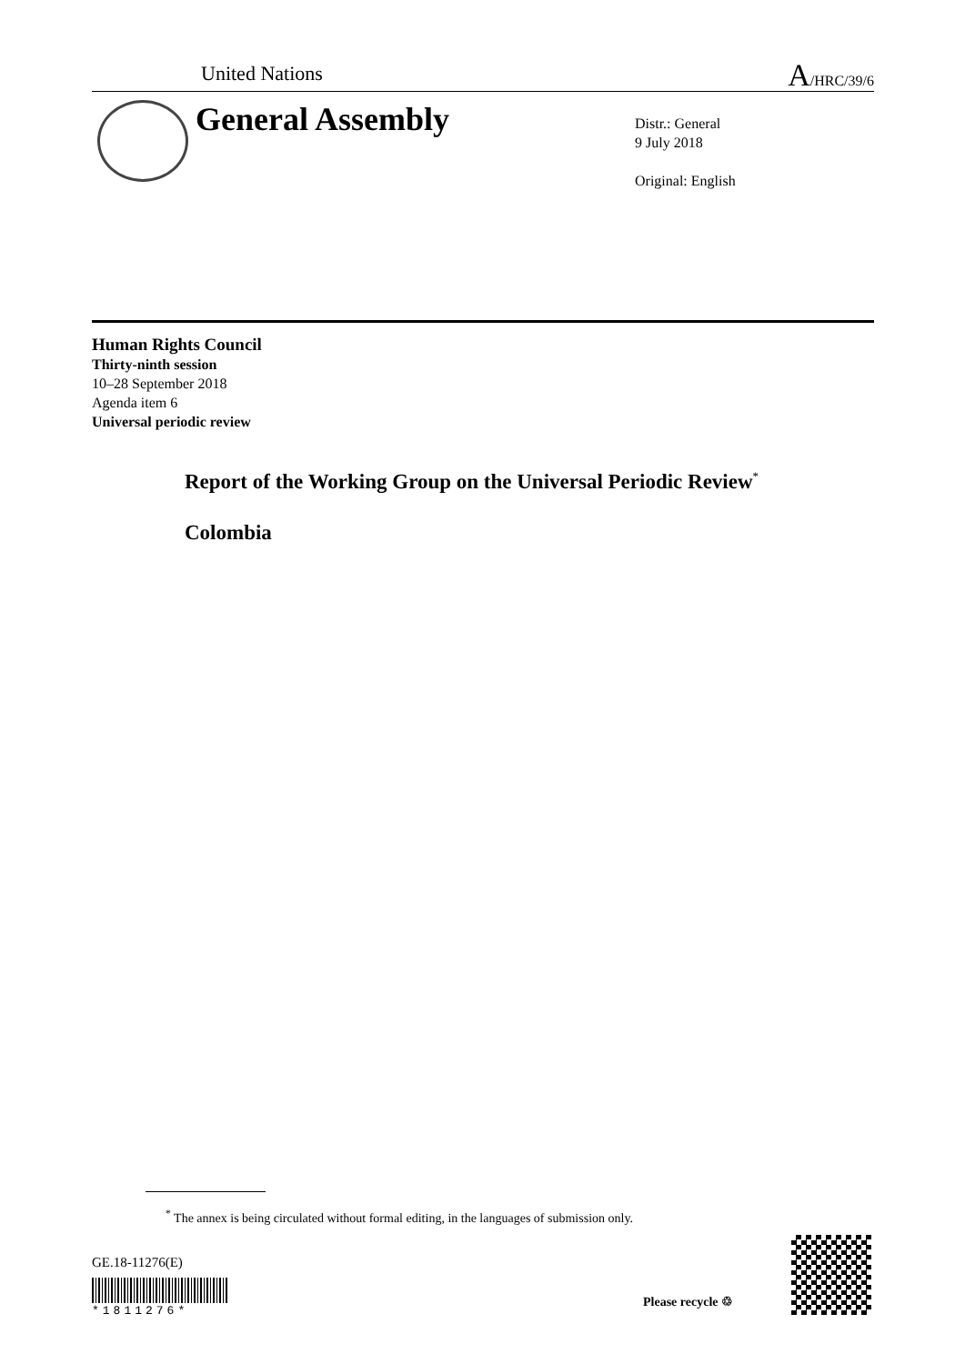United Nations A/HRC/39/6
General Assembly
Distr.: General
9 July 2018
Original: English
Human Rights Council
Thirty-ninth session
10–28 September 2018
Agenda item 6
Universal periodic review
Report of the Working Group on the Universal Periodic Review<sup>*</sup>
Colombia
<sup>*</sup> The annex is being circulated without formal editing, in the languages of submission only.
GE.18-11276(E)
*1811276*
Please recycle ♲